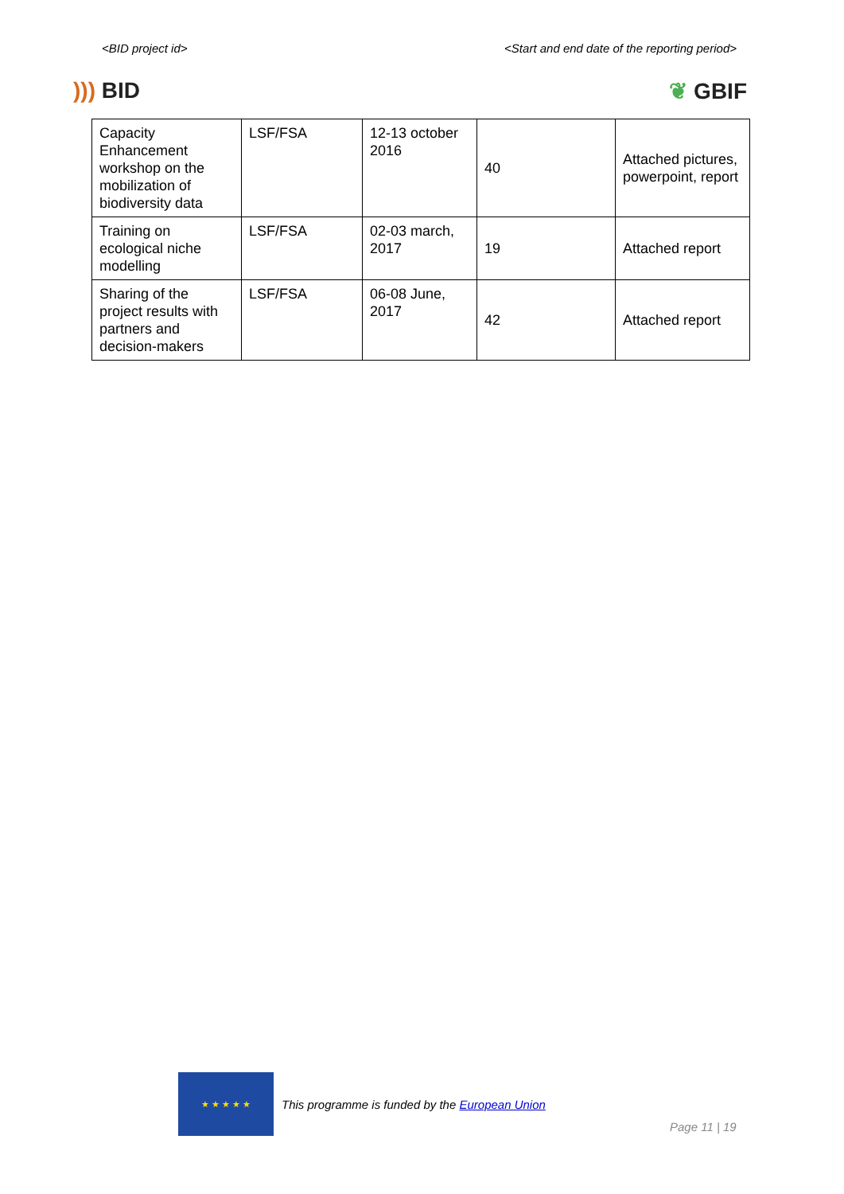<BID project id> <Start and end date of the reporting period>
))) BID ❦ GBIF
| Capacity Enhancement workshop on the mobilization of biodiversity data | LSF/FSA | 12-13 october 2016 | 40 | Attached pictures, powerpoint, report |
| Training on ecological niche modelling | LSF/FSA | 02-03 march, 2017 | 19 | Attached report |
| Sharing of the project results with partners and decision-makers | LSF/FSA | 06-08 June, 2017 | 42 | Attached report |
★ ★ ★ ★ ★
This programme is funded by the European Union
Page 11 | 19